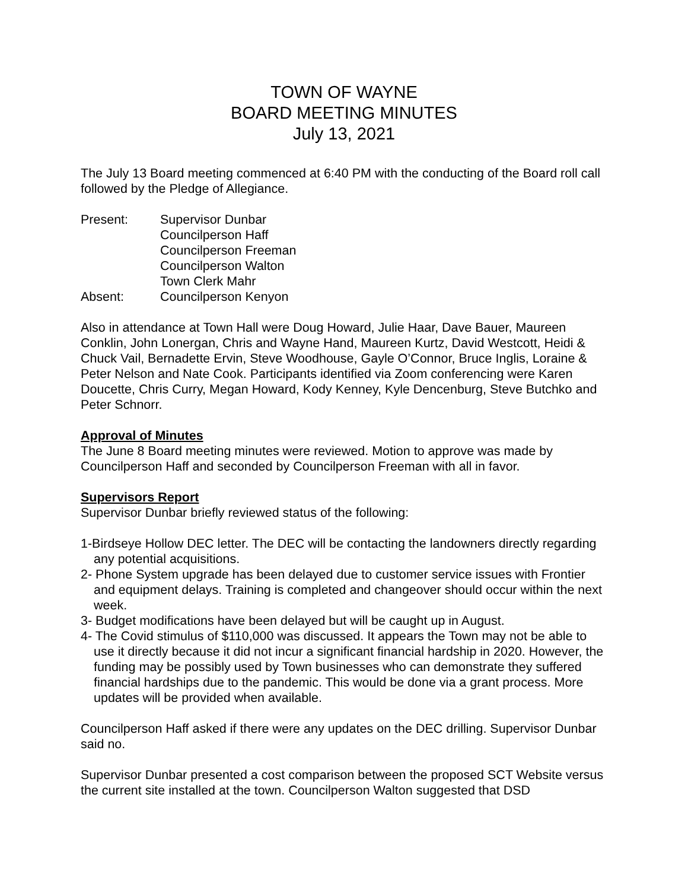TOWN OF WAYNE
BOARD MEETING MINUTES
July 13, 2021
The July 13 Board meeting commenced at 6:40 PM with the conducting of the Board roll call followed by the Pledge of Allegiance.
Present:
Supervisor Dunbar
Councilperson Haff
Councilperson Freeman
Councilperson Walton
Town Clerk Mahr
Absent:
Councilperson Kenyon
Also in attendance at Town Hall were Doug Howard, Julie Haar, Dave Bauer, Maureen Conklin, John Lonergan, Chris and Wayne Hand, Maureen Kurtz, David Westcott, Heidi & Chuck Vail, Bernadette Ervin, Steve Woodhouse, Gayle O’Connor, Bruce Inglis, Loraine & Peter Nelson and Nate Cook. Participants identified via Zoom conferencing were Karen Doucette, Chris Curry, Megan Howard, Kody Kenney, Kyle Dencenburg, Steve Butchko and Peter Schnorr.
Approval of Minutes
The June 8 Board meeting minutes were reviewed. Motion to approve was made by Councilperson Haff and seconded by Councilperson Freeman with all in favor.
Supervisors Report
Supervisor Dunbar briefly reviewed status of the following:
1-Birdseye Hollow DEC letter. The DEC will be contacting the landowners directly regarding any potential acquisitions.
2- Phone System upgrade has been delayed due to customer service issues with Frontier and equipment delays. Training is completed and changeover should occur within the next week.
3- Budget modifications have been delayed but will be caught up in August.
4- The Covid stimulus of $110,000 was discussed. It appears the Town may not be able to use it directly because it did not incur a significant financial hardship in 2020. However, the funding may be possibly used by Town businesses who can demonstrate they suffered financial hardships due to the pandemic. This would be done via a grant process. More updates will be provided when available.
Councilperson Haff asked if there were any updates on the DEC drilling. Supervisor Dunbar said no.
Supervisor Dunbar presented a cost comparison between the proposed SCT Website versus the current site installed at the town. Councilperson Walton suggested that DSD